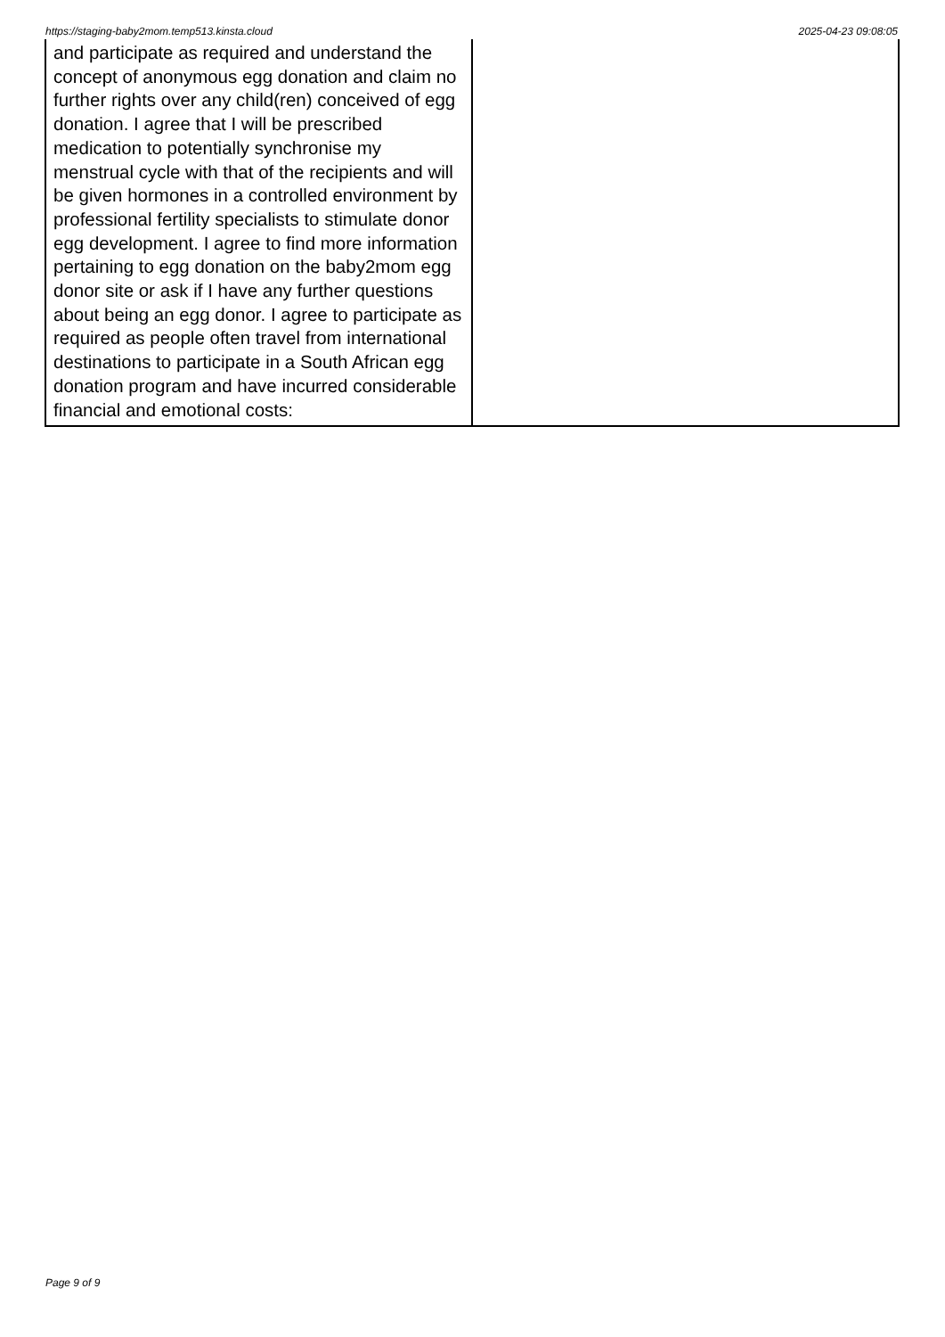https://staging-baby2mom.temp513.kinsta.cloud 2025-04-23 09:08:05
| and participate as required and understand the concept of anonymous egg donation and claim no further rights over any child(ren) conceived of egg donation. I agree that I will be prescribed medication to potentially synchronise my menstrual cycle with that of the recipients and will be given hormones in a controlled environment by professional fertility specialists to stimulate donor egg development. I agree to find more information pertaining to egg donation on the baby2mom egg donor site or ask if I have any further questions about being an egg donor. I agree to participate as required as people often travel from international destinations to participate in a South African egg donation program and have incurred considerable financial and emotional costs: | |
Page 9 of 9